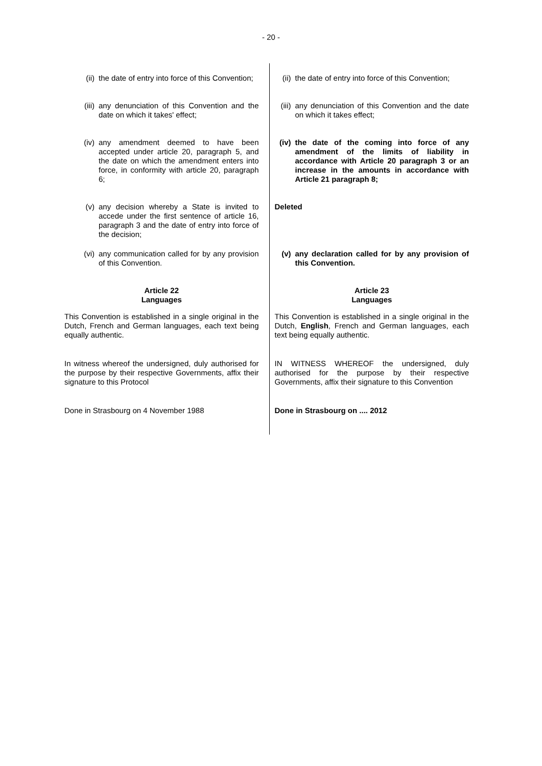- 20 -
(ii) the date of entry into force of this Convention;
(iii) any denunciation of this Convention and the date on which it takes' effect;
(iv) any amendment deemed to have been accepted under article 20, paragraph 5, and the date on which the amendment enters into force, in conformity with article 20, paragraph 6;
(v) any decision whereby a State is invited to accede under the first sentence of article 16, paragraph 3 and the date of entry into force of the decision;
(vi) any communication called for by any provision of this Convention.
Article 22
Languages
This Convention is established in a single original in the Dutch, French and German languages, each text being equally authentic.
In witness whereof the undersigned, duly authorised for the purpose by their respective Governments, affix their signature to this Protocol
Done in Strasbourg on 4 November 1988
(ii) the date of entry into force of this Convention;
(iii)
any denunciation of this Convention and the date on which it takes effect;
(iv) the date of the coming into force of any amendment of the limits of liability in accordance with Article 20 paragraph 3 or an increase in the amounts in accordance with Article 21 paragraph 8;
Deleted
(v) any declaration called for by any provision of this Convention.
Article 23
Languages
This Convention is established in a single original in the Dutch, English, French and German languages, each text being equally authentic.
IN WITNESS WHEREOF the undersigned, duly authorised for the purpose by their respective Governments, affix their signature to this Convention
Done in Strasbourg on .... 2012